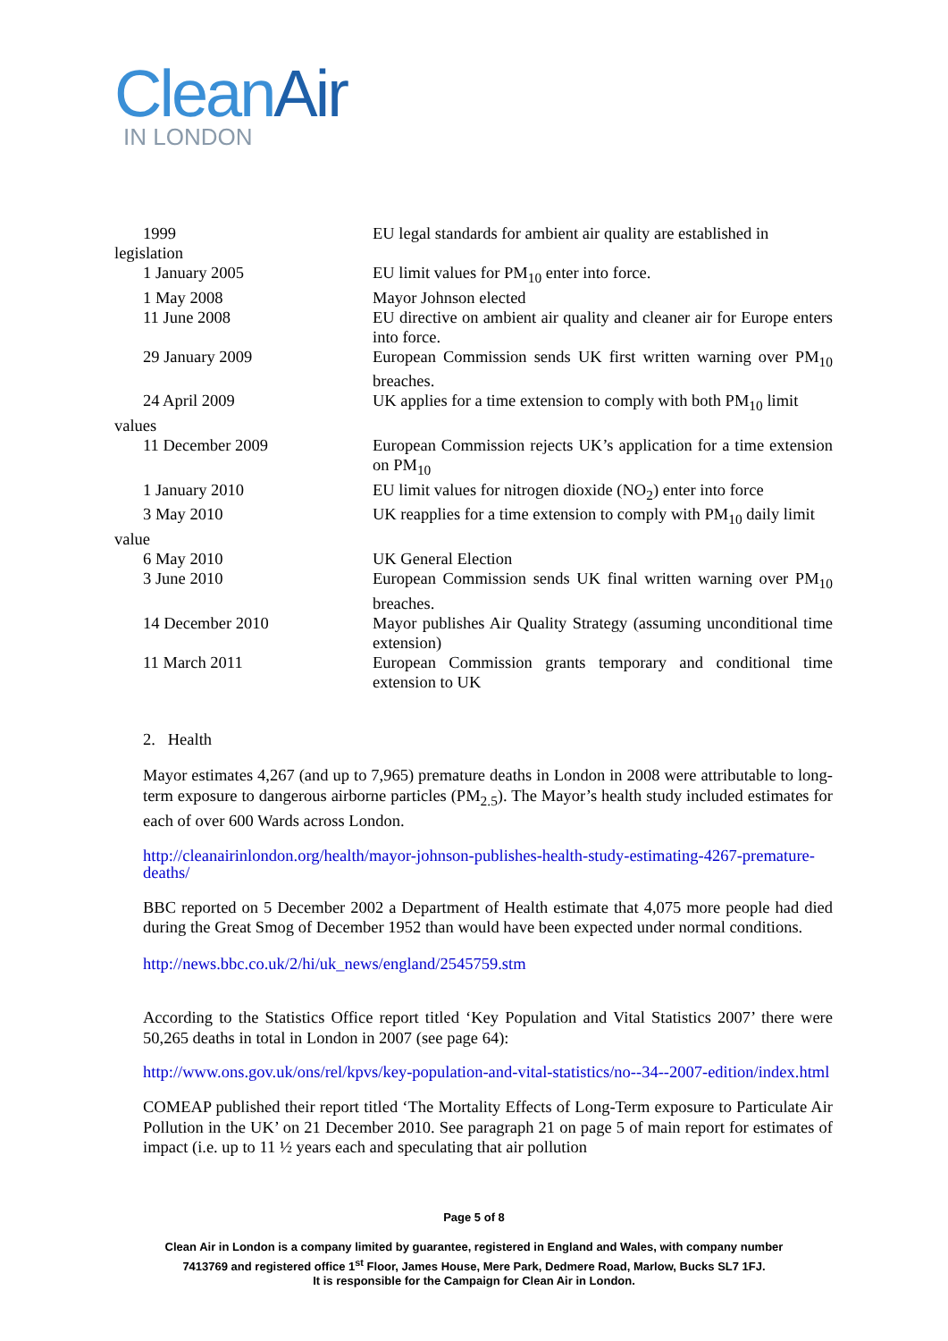CleanAir
IN LONDON
| 1999 | EU legal standards for ambient air quality are established in |
| legislation | |
| 1 January 2005 | EU limit values for PM<sub>10</sub> enter into force. |
| 1 May 2008 | Mayor Johnson elected |
| 11 June 2008 | EU directive on ambient air quality and cleaner air for Europe enters into force. |
| 29 January 2009 | European Commission sends UK first written warning over PM<sub>10</sub> breaches. |
| 24 April 2009 | UK applies for a time extension to comply with both PM<sub>10</sub> limit |
| values | |
| 11 December 2009 | European Commission rejects UK’s application for a time extension on PM<sub>10</sub> |
| 1 January 2010 | EU limit values for nitrogen dioxide (NO<sub>2</sub>) enter into force |
| 3 May 2010 | UK reapplies for a time extension to comply with PM<sub>10</sub> daily limit |
| value | |
| 6 May 2010 | UK General Election |
| 3 June 2010 | European Commission sends UK final written warning over PM<sub>10</sub> breaches. |
| 14 December 2010 | Mayor publishes Air Quality Strategy (assuming unconditional time extension) |
| 11 March 2011 | European Commission grants temporary and conditional time extension to UK |
2. Health
Mayor estimates 4,267 (and up to 7,965) premature deaths in London in 2008 were attributable to long-term exposure to dangerous airborne particles (PM<sub>2.5</sub>). The Mayor’s health study included estimates for each of over 600 Wards across London.
http://cleanairinlondon.org/health/mayor-johnson-publishes-health-study-estimating-4267-premature-deaths/
BBC reported on 5 December 2002 a Department of Health estimate that 4,075 more people had died during the Great Smog of December 1952 than would have been expected under normal conditions.
http://news.bbc.co.uk/2/hi/uk_news/england/2545759.stm
According to the Statistics Office report titled ‘Key Population and Vital Statistics 2007’ there were 50,265 deaths in total in London in 2007 (see page 64):
http://www.ons.gov.uk/ons/rel/kpvs/key-population-and-vital-statistics/no--34--2007-edition/index.html
COMEAP published their report titled ‘The Mortality Effects of Long-Term exposure to Particulate Air Pollution in the UK’ on 21 December 2010. See paragraph 21 on page 5 of main report for estimates of impact (i.e. up to 11 ½ years each and speculating that air pollution
Page 5 of 8
Clean Air in London is a company limited by guarantee, registered in England and Wales, with company number
7413769 and registered office 1<sup>st</sup> Floor, James House, Mere Park, Dedmere Road, Marlow, Bucks SL7 1FJ.
It is responsible for the Campaign for Clean Air in London.